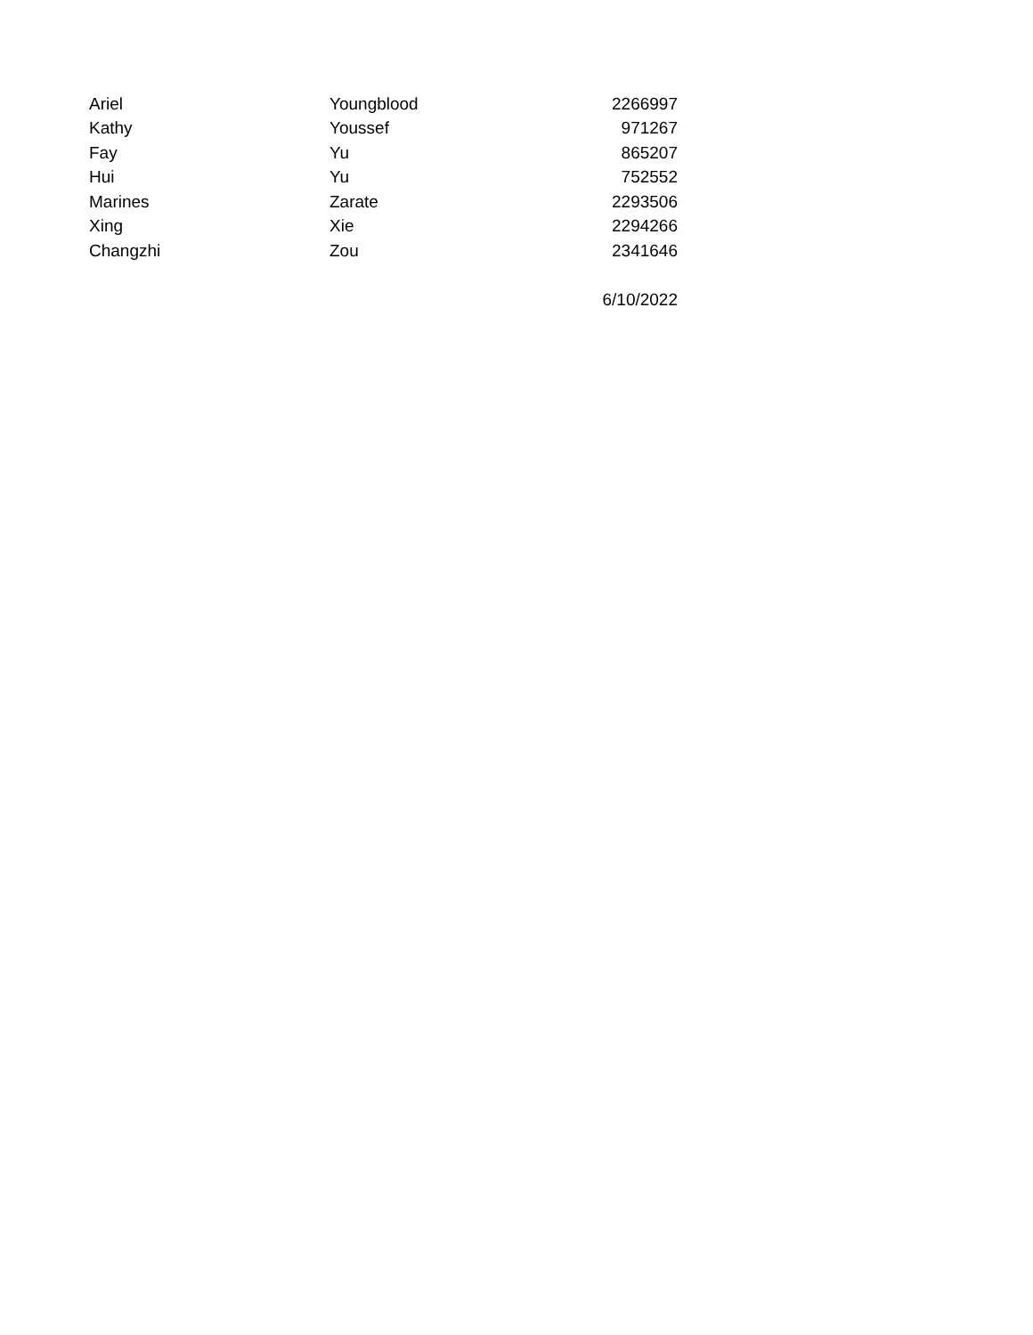| Ariel | Youngblood | 2266997 |
| Kathy | Youssef | 971267 |
| Fay | Yu | 865207 |
| Hui | Yu | 752552 |
| Marines | Zarate | 2293506 |
| Xing | Xie | 2294266 |
| Changzhi | Zou | 2341646 |
| | | 6/10/2022 |